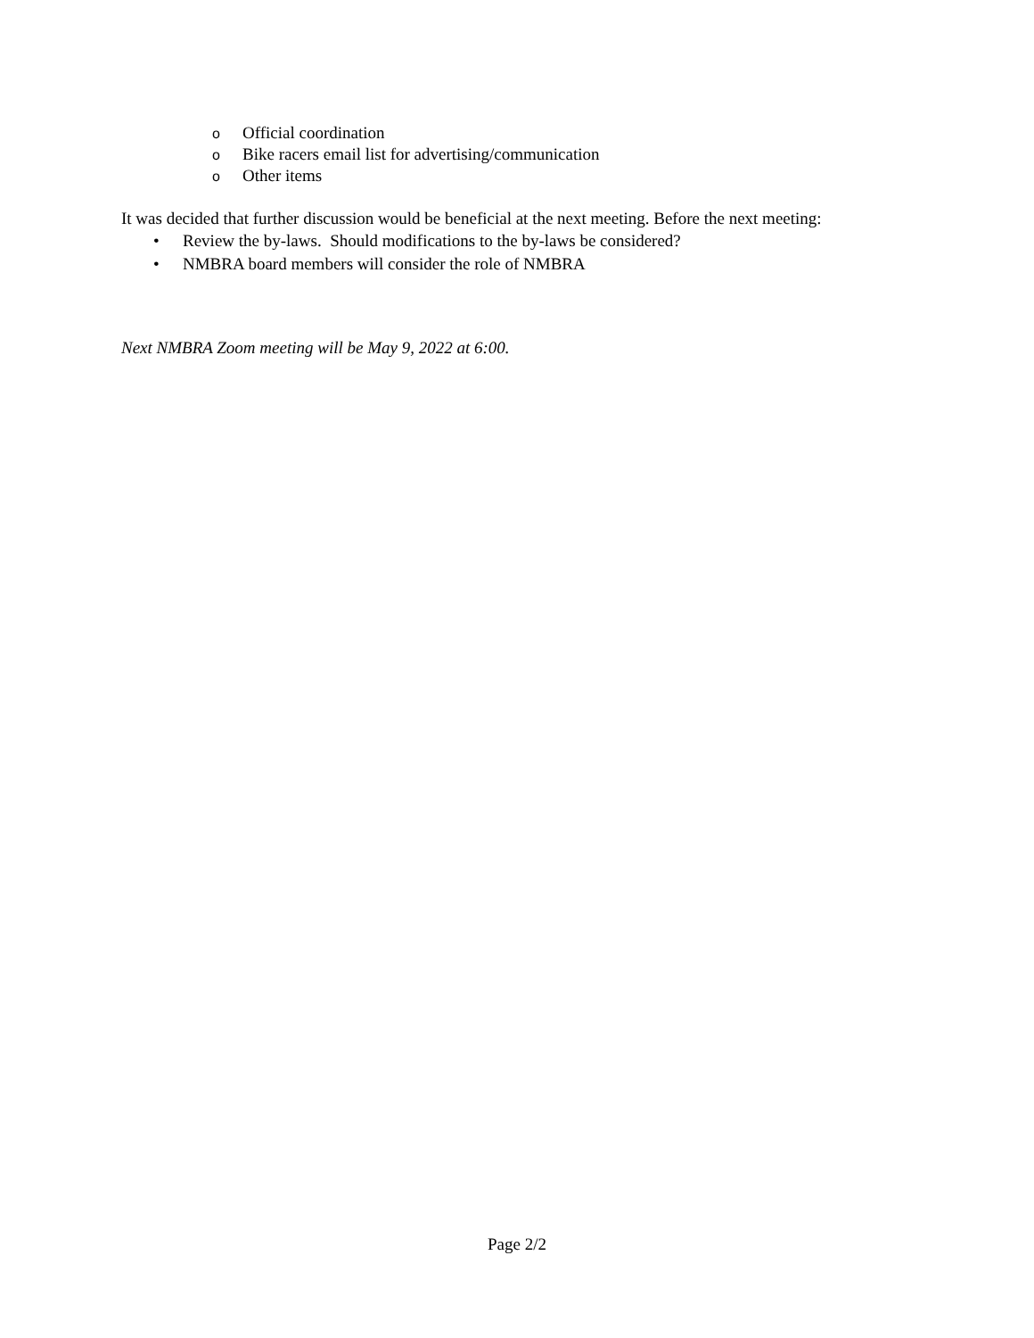o Official coordination
o Bike racers email list for advertising/communication
o Other items
It was decided that further discussion would be beneficial at the next meeting. Before the next meeting:
• Review the by-laws. Should modifications to the by-laws be considered?
• NMBRA board members will consider the role of NMBRA
Next NMBRA Zoom meeting will be May 9, 2022 at 6:00.
Page 2/2